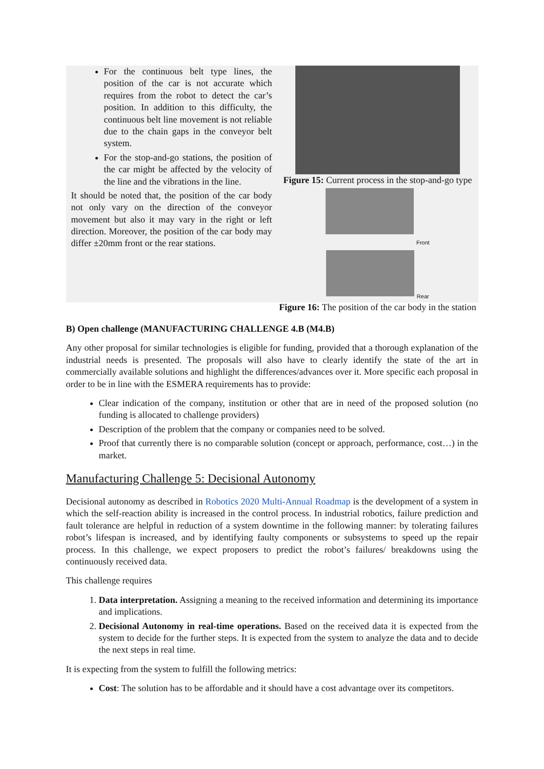For the continuous belt type lines, the position of the car is not accurate which requires from the robot to detect the car’s position. In addition to this difficulty, the continuous belt line movement is not reliable due to the chain gaps in the conveyor belt system.
For the stop-and-go stations, the position of the car might be affected by the velocity of the line and the vibrations in the line.
It should be noted that, the position of the car body not only vary on the direction of the conveyor movement but also it may vary in the right or left direction. Moreover, the position of the car body may differ ±20mm front or the rear stations.
Figure 15: Current process in the stop-and-go type
Front
Rear
Figure 16: The position of the car body in the station
B) Open challenge (MANUFACTURING CHALLENGE 4.B (M4.B)
Any other proposal for similar technologies is eligible for funding, provided that a thorough explanation of the industrial needs is presented. The proposals will also have to clearly identify the state of the art in commercially available solutions and highlight the differences/advances over it. More specific each proposal in order to be in line with the ESMERA requirements has to provide:
Clear indication of the company, institution or other that are in need of the proposed solution (no funding is allocated to challenge providers)
Description of the problem that the company or companies need to be solved.
Proof that currently there is no comparable solution (concept or approach, performance, cost…) in the market.
Manufacturing Challenge 5: Decisional Autonomy
Decisional autonomy as described in Robotics 2020 Multi-Annual Roadmap is the development of a system in which the self-reaction ability is increased in the control process. In industrial robotics, failure prediction and fault tolerance are helpful in reduction of a system downtime in the following manner: by tolerating failures robot’s lifespan is increased, and by identifying faulty components or subsystems to speed up the repair process. In this challenge, we expect proposers to predict the robot’s failures/ breakdowns using the continuously received data.
This challenge requires
1. Data interpretation. Assigning a meaning to the received information and determining its importance and implications.
2. Decisional Autonomy in real-time operations. Based on the received data it is expected from the system to decide for the further steps. It is expected from the system to analyze the data and to decide the next steps in real time.
It is expecting from the system to fulfill the following metrics:
Cost: The solution has to be affordable and it should have a cost advantage over its competitors.